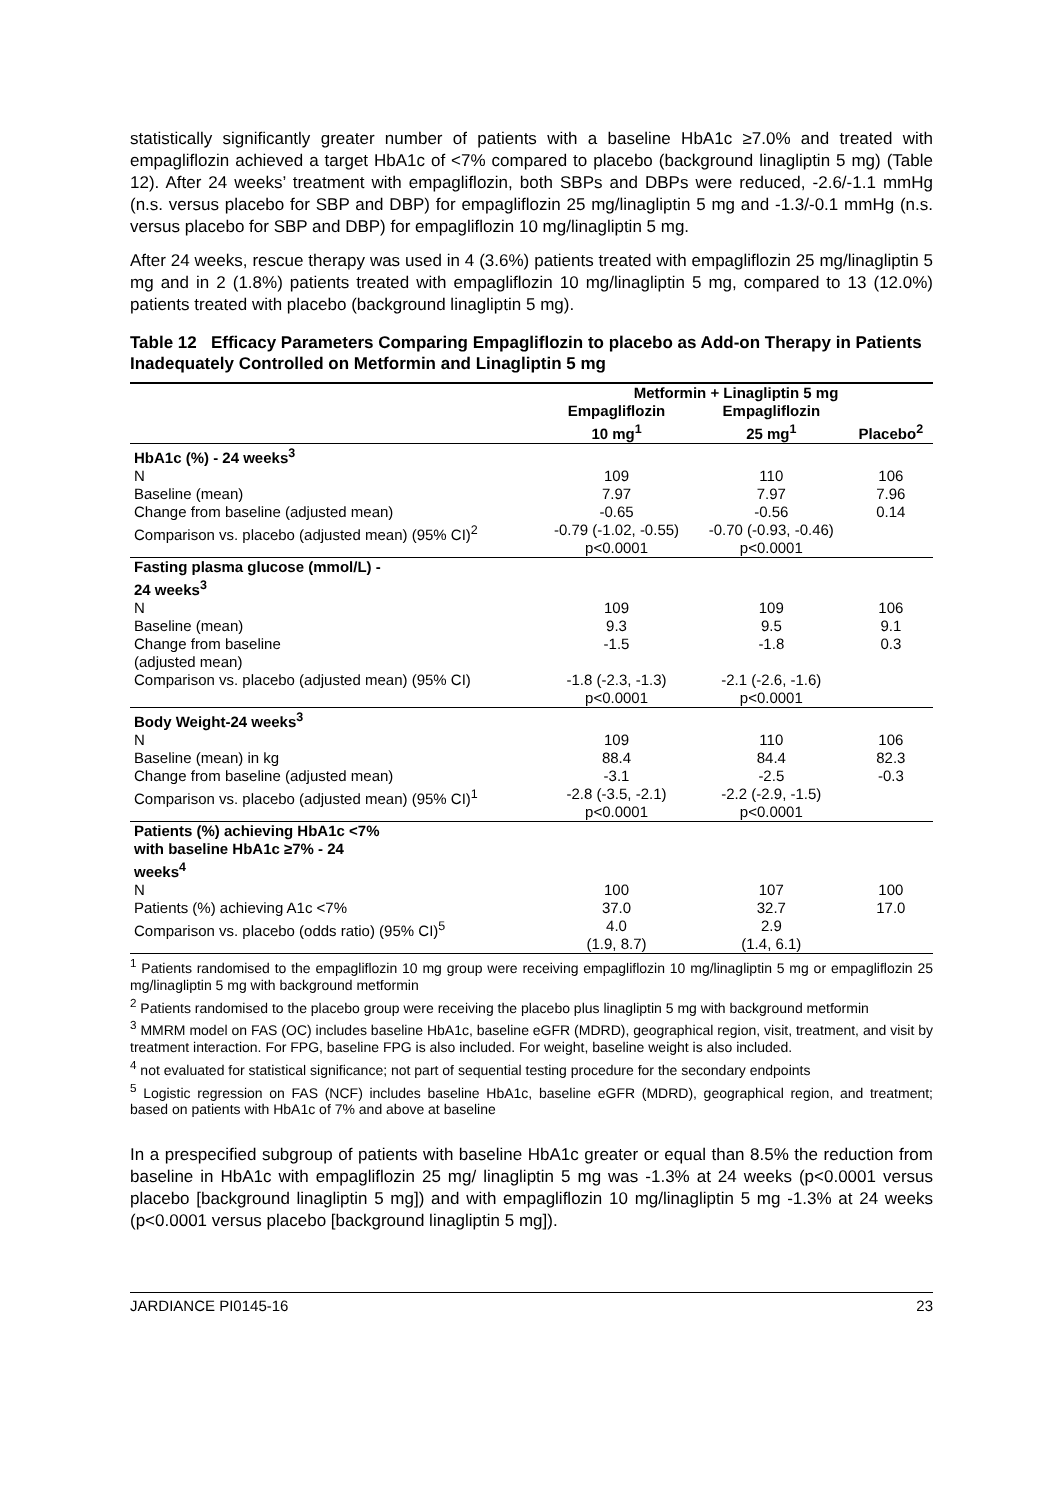statistically significantly greater number of patients with a baseline HbA1c ≥7.0% and treated with empagliflozin achieved a target HbA1c of <7% compared to placebo (background linagliptin 5 mg) (Table 12). After 24 weeks’ treatment with empagliflozin, both SBPs and DBPs were reduced, -2.6/-1.1 mmHg (n.s. versus placebo for SBP and DBP) for empagliflozin 25 mg/linagliptin 5 mg and -1.3/-0.1 mmHg (n.s. versus placebo for SBP and DBP) for empagliflozin 10 mg/linagliptin 5 mg.
After 24 weeks, rescue therapy was used in 4 (3.6%) patients treated with empagliflozin 25 mg/linagliptin 5 mg and in 2 (1.8%) patients treated with empagliflozin 10 mg/linagliptin 5 mg, compared to 13 (12.0%) patients treated with placebo (background linagliptin 5 mg).
Table 12 Efficacy Parameters Comparing Empagliflozin to placebo as Add-on Therapy in Patients Inadequately Controlled on Metformin and Linagliptin 5 mg
| | Metformin + Linagliptin 5 mg | | |
| --- | --- | --- | --- |
| | Empagliflozin 10 mg<sup>1</sup> | Empagliflozin 25 mg<sup>1</sup> | Placebo<sup>2</sup> |
| HbA1c (%) - 24 weeks<sup>3</sup> | | | |
| N | 109 | 110 | 106 |
| Baseline (mean) | 7.97 | 7.97 | 7.96 |
| Change from baseline (adjusted mean) | -0.65 | -0.56 | 0.14 |
| Comparison vs. placebo (adjusted mean) (95% CI)<sup>2</sup> | -0.79 (-1.02, -0.55) p<0.0001 | -0.70 (-0.93, -0.46) p<0.0001 | |
| Fasting plasma glucose (mmol/L) - 24 weeks<sup>3</sup> | | | |
| N | 109 | 109 | 106 |
| Baseline (mean) | 9.3 | 9.5 | 9.1 |
| Change from baseline (adjusted mean) | -1.5 | -1.8 | 0.3 |
| Comparison vs. placebo (adjusted mean) (95% CI) | -1.8 (-2.3, -1.3) p<0.0001 | -2.1 (-2.6, -1.6) p<0.0001 | |
| Body Weight-24 weeks<sup>3</sup> | | | |
| N | 109 | 110 | 106 |
| Baseline (mean) in kg | 88.4 | 84.4 | 82.3 |
| Change from baseline (adjusted mean) | -3.1 | -2.5 | -0.3 |
| Comparison vs. placebo (adjusted mean) (95% CI)<sup>1</sup> | -2.8 (-3.5, -2.1) p<0.0001 | -2.2 (-2.9, -1.5) p<0.0001 | |
| Patients (%) achieving HbA1c <7% with baseline HbA1c ≥7% - 24 weeks<sup>4</sup> | | | |
| N | 100 | 107 | 100 |
| Patients (%) achieving A1c <7% | 37.0 | 32.7 | 17.0 |
| Comparison vs. placebo (odds ratio) (95% CI)<sup>5</sup> | 4.0 (1.9, 8.7) | 2.9 (1.4, 6.1) | |
<sup>1</sup> Patients randomised to the empagliflozin 10 mg group were receiving empagliflozin 10 mg/linagliptin 5 mg or empagliflozin 25 mg/linagliptin 5 mg with background metformin
<sup>2</sup> Patients randomised to the placebo group were receiving the placebo plus linagliptin 5 mg with background metformin
<sup>3</sup> MMRM model on FAS (OC) includes baseline HbA1c, baseline eGFR (MDRD), geographical region, visit, treatment, and visit by treatment interaction. For FPG, baseline FPG is also included. For weight, baseline weight is also included.
<sup>4</sup> not evaluated for statistical significance; not part of sequential testing procedure for the secondary endpoints
<sup>5</sup> Logistic regression on FAS (NCF) includes baseline HbA1c, baseline eGFR (MDRD), geographical region, and treatment; based on patients with HbA1c of 7% and above at baseline
In a prespecified subgroup of patients with baseline HbA1c greater or equal than 8.5% the reduction from baseline in HbA1c with empagliflozin 25 mg/ linagliptin 5 mg was -1.3% at 24 weeks (p<0.0001 versus placebo [background linagliptin 5 mg]) and with empagliflozin 10 mg/linagliptin 5 mg -1.3% at 24 weeks (p<0.0001 versus placebo [background linagliptin 5 mg]).
JARDIANCE PI0145-16 23